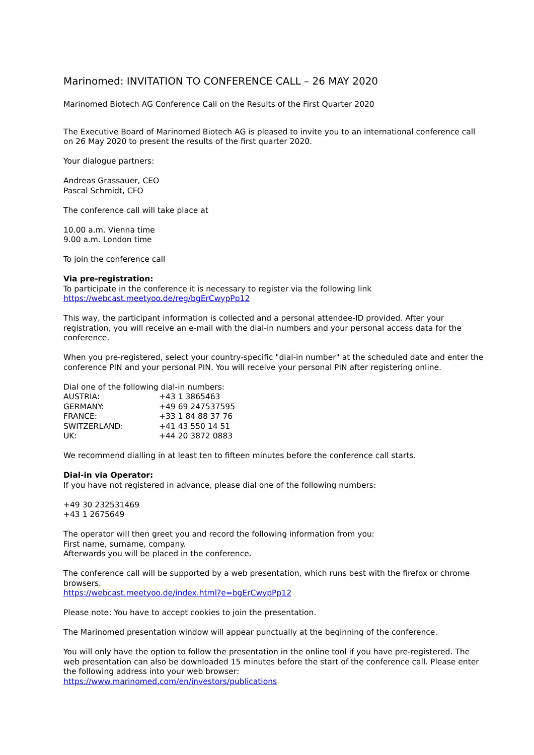Marinomed: INVITATION TO CONFERENCE CALL – 26 MAY 2020
Marinomed Biotech AG Conference Call on the Results of the First Quarter 2020
The Executive Board of Marinomed Biotech AG is pleased to invite you to an international conference call on 26 May 2020 to present the results of the first quarter 2020.
Your dialogue partners:
Andreas Grassauer, CEO
Pascal Schmidt, CFO
The conference call will take place at
10.00 a.m. Vienna time
9.00 a.m. London time
To join the conference call
Via pre-registration:
To participate in the conference it is necessary to register via the following link
https://webcast.meetyoo.de/reg/bgErCwypPp12
This way, the participant information is collected and a personal attendee-ID provided. After your registration, you will receive an e-mail with the dial-in numbers and your personal access data for the conference.
When you pre-registered, select your country-specific "dial-in number" at the scheduled date and enter the conference PIN and your personal PIN. You will receive your personal PIN after registering online.
Dial one of the following dial-in numbers:
| AUSTRIA: | +43 1 3865463 |
| GERMANY: | +49 69 247537595 |
| FRANCE: | +33 1 84 88 37 76 |
| SWITZERLAND: | +41 43 550 14 51 |
| UK: | +44 20 3872 0883 |
We recommend dialling in at least ten to fifteen minutes before the conference call starts.
Dial-in via Operator:
If you have not registered in advance, please dial one of the following numbers:
+49 30 232531469
+43 1 2675649
The operator will then greet you and record the following information from you:
First name, surname, company.
Afterwards you will be placed in the conference.
The conference call will be supported by a web presentation, which runs best with the firefox or chrome browsers.
https://webcast.meetyoo.de/index.html?e=bgErCwypPp12
Please note: You have to accept cookies to join the presentation.
The Marinomed presentation window will appear punctually at the beginning of the conference.
You will only have the option to follow the presentation in the online tool if you have pre-registered. The web presentation can also be downloaded 15 minutes before the start of the conference call. Please enter the following address into your web browser:
https://www.marinomed.com/en/investors/publications